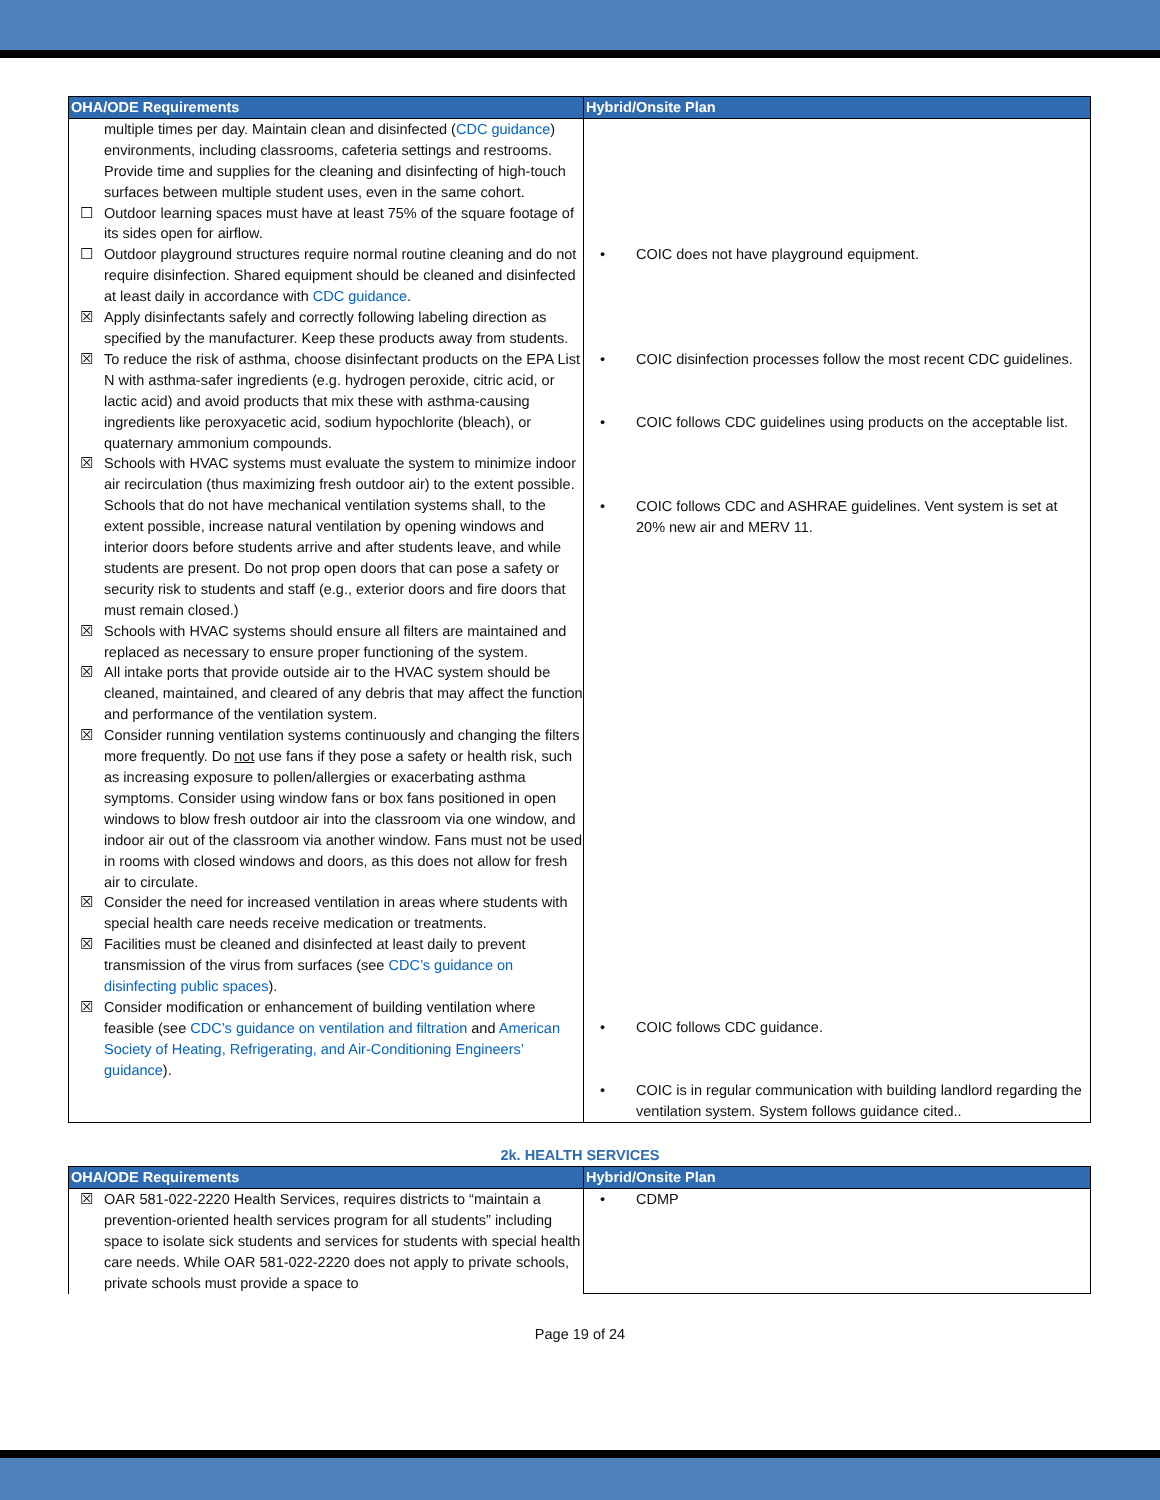| OHA/ODE Requirements | Hybrid/Onsite Plan |
| --- | --- |
| multiple times per day. Maintain clean and disinfected ( CDC guidance ) environments, including classrooms, cafeteria settings and restrooms. Provide time and supplies for the cleaning and disinfecting of high-touch surfaces between multiple student uses, even in the same cohort. ☐ Outdoor learning spaces must have at least 75% of the square footage of its sides open for airflow. ☐ Outdoor playground structures require normal routine cleaning and do not require disinfection. Shared equipment should be cleaned and disinfected at least daily in accordance with CDC guidance . ☒ Apply disinfectants safely and correctly following labeling direction as specified by the manufacturer. Keep these products away from students. ☒ To reduce the risk of asthma, choose disinfectant products on the EPA List N with asthma-safer ingredients (e.g. hydrogen peroxide, citric acid, or lactic acid) and avoid products that mix these with asthma-causing ingredients like peroxyacetic acid, sodium hypochlorite (bleach), or quaternary ammonium compounds. ☒ Schools with HVAC systems must evaluate the system to minimize indoor air recirculation (thus maximizing fresh outdoor air) to the extent possible. Schools that do not have mechanical ventilation systems shall, to the extent possible, increase natural ventilation by opening windows and interior doors before students arrive and after students leave, and while students are present. Do not prop open doors that can pose a safety or security risk to students and staff (e.g., exterior doors and fire doors that must remain closed.) ☒ Schools with HVAC systems should ensure all filters are maintained and replaced as necessary to ensure proper functioning of the system. ☒ All intake ports that provide outside air to the HVAC system should be cleaned, maintained, and cleared of any debris that may affect the function and performance of the ventilation system. ☒ Consider running ventilation systems continuously and changing the filters more frequently. Do not use fans if they pose a safety or health risk, such as increasing exposure to pollen/allergies or exacerbating asthma symptoms. Consider using window fans or box fans positioned in open windows to blow fresh outdoor air into the classroom via one window, and indoor air out of the classroom via another window. Fans must not be used in rooms with closed windows and doors, as this does not allow for fresh air to circulate. ☒ Consider the need for increased ventilation in areas where students with special health care needs receive medication or treatments. ☒ Facilities must be cleaned and disinfected at least daily to prevent transmission of the virus from surfaces (see CDC’s guidance on disinfecting public spaces ). ☒ Consider modification or enhancement of building ventilation where feasible (see CDC’s guidance on ventilation and filtration and American Society of Heating, Refrigerating, and Air-Conditioning Engineers’ guidance ). | • COIC does not have playground equipment. • COIC disinfection processes follow the most recent CDC guidelines. • COIC follows CDC guidelines using products on the acceptable list. • COIC follows CDC and ASHRAE guidelines. Vent system is set at 20% new air and MERV 11. • COIC follows CDC guidance. • COIC is in regular communication with building landlord regarding the ventilation system. System follows guidance cited.. |
2k. HEALTH SERVICES
| OHA/ODE Requirements | Hybrid/Onsite Plan |
| --- | --- |
| ☒ OAR 581-022-2220 Health Services, requires districts to “maintain a prevention-oriented health services program for all students” including space to isolate sick students and services for students with special health care needs. While OAR 581-022-2220 does not apply to private schools, private schools must provide a space to | • CDMP |
Page 19 of 24